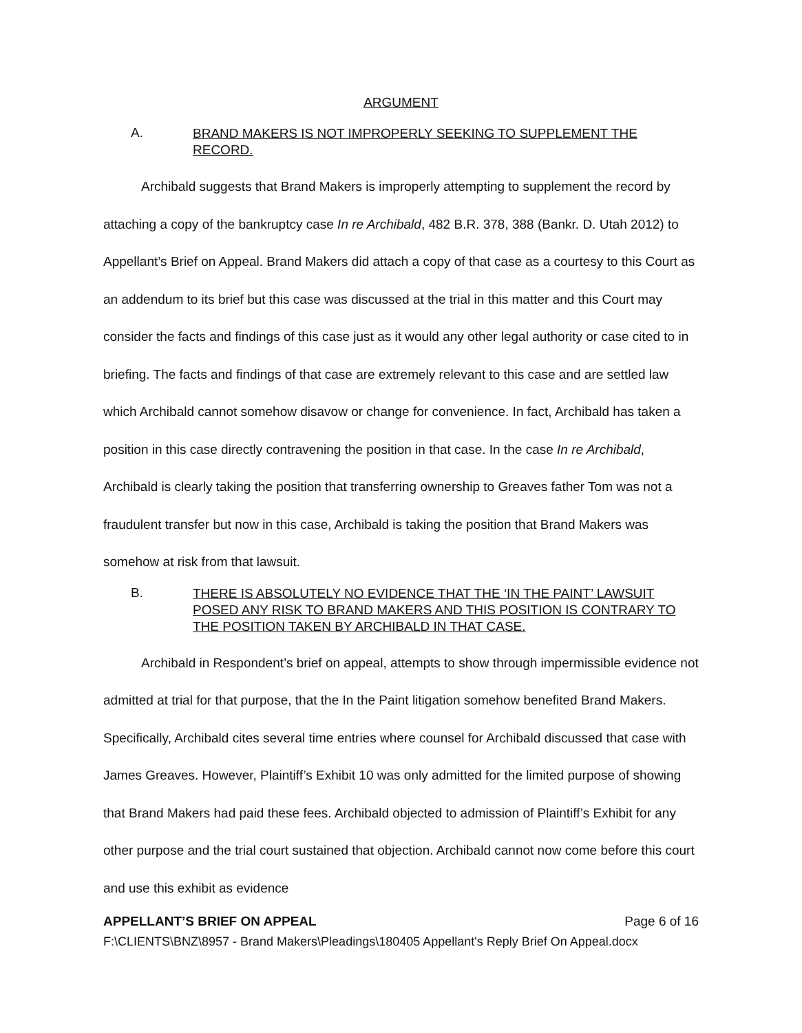ARGUMENT
A. BRAND MAKERS IS NOT IMPROPERLY SEEKING TO SUPPLEMENT THE RECORD.
Archibald suggests that Brand Makers is improperly attempting to supplement the record by attaching a copy of the bankruptcy case In re Archibald, 482 B.R. 378, 388 (Bankr. D. Utah 2012) to Appellant’s Brief on Appeal. Brand Makers did attach a copy of that case as a courtesy to this Court as an addendum to its brief but this case was discussed at the trial in this matter and this Court may consider the facts and findings of this case just as it would any other legal authority or case cited to in briefing. The facts and findings of that case are extremely relevant to this case and are settled law which Archibald cannot somehow disavow or change for convenience. In fact, Archibald has taken a position in this case directly contravening the position in that case. In the case In re Archibald, Archibald is clearly taking the position that transferring ownership to Greaves father Tom was not a fraudulent transfer but now in this case, Archibald is taking the position that Brand Makers was somehow at risk from that lawsuit.
B. THERE IS ABSOLUTELY NO EVIDENCE THAT THE ‘IN THE PAINT’ LAWSUIT POSED ANY RISK TO BRAND MAKERS AND THIS POSITION IS CONTRARY TO THE POSITION TAKEN BY ARCHIBALD IN THAT CASE.
Archibald in Respondent’s brief on appeal, attempts to show through impermissible evidence not admitted at trial for that purpose, that the In the Paint litigation somehow benefited Brand Makers. Specifically, Archibald cites several time entries where counsel for Archibald discussed that case with James Greaves. However, Plaintiff’s Exhibit 10 was only admitted for the limited purpose of showing that Brand Makers had paid these fees. Archibald objected to admission of Plaintiff’s Exhibit for any other purpose and the trial court sustained that objection. Archibald cannot now come before this court and use this exhibit as evidence
APPELLANT’S BRIEF ON APPEAL Page 6 of 16
F:\CLIENTS\BNZ\8957 - Brand Makers\Pleadings\180405 Appellant's Reply Brief On Appeal.docx